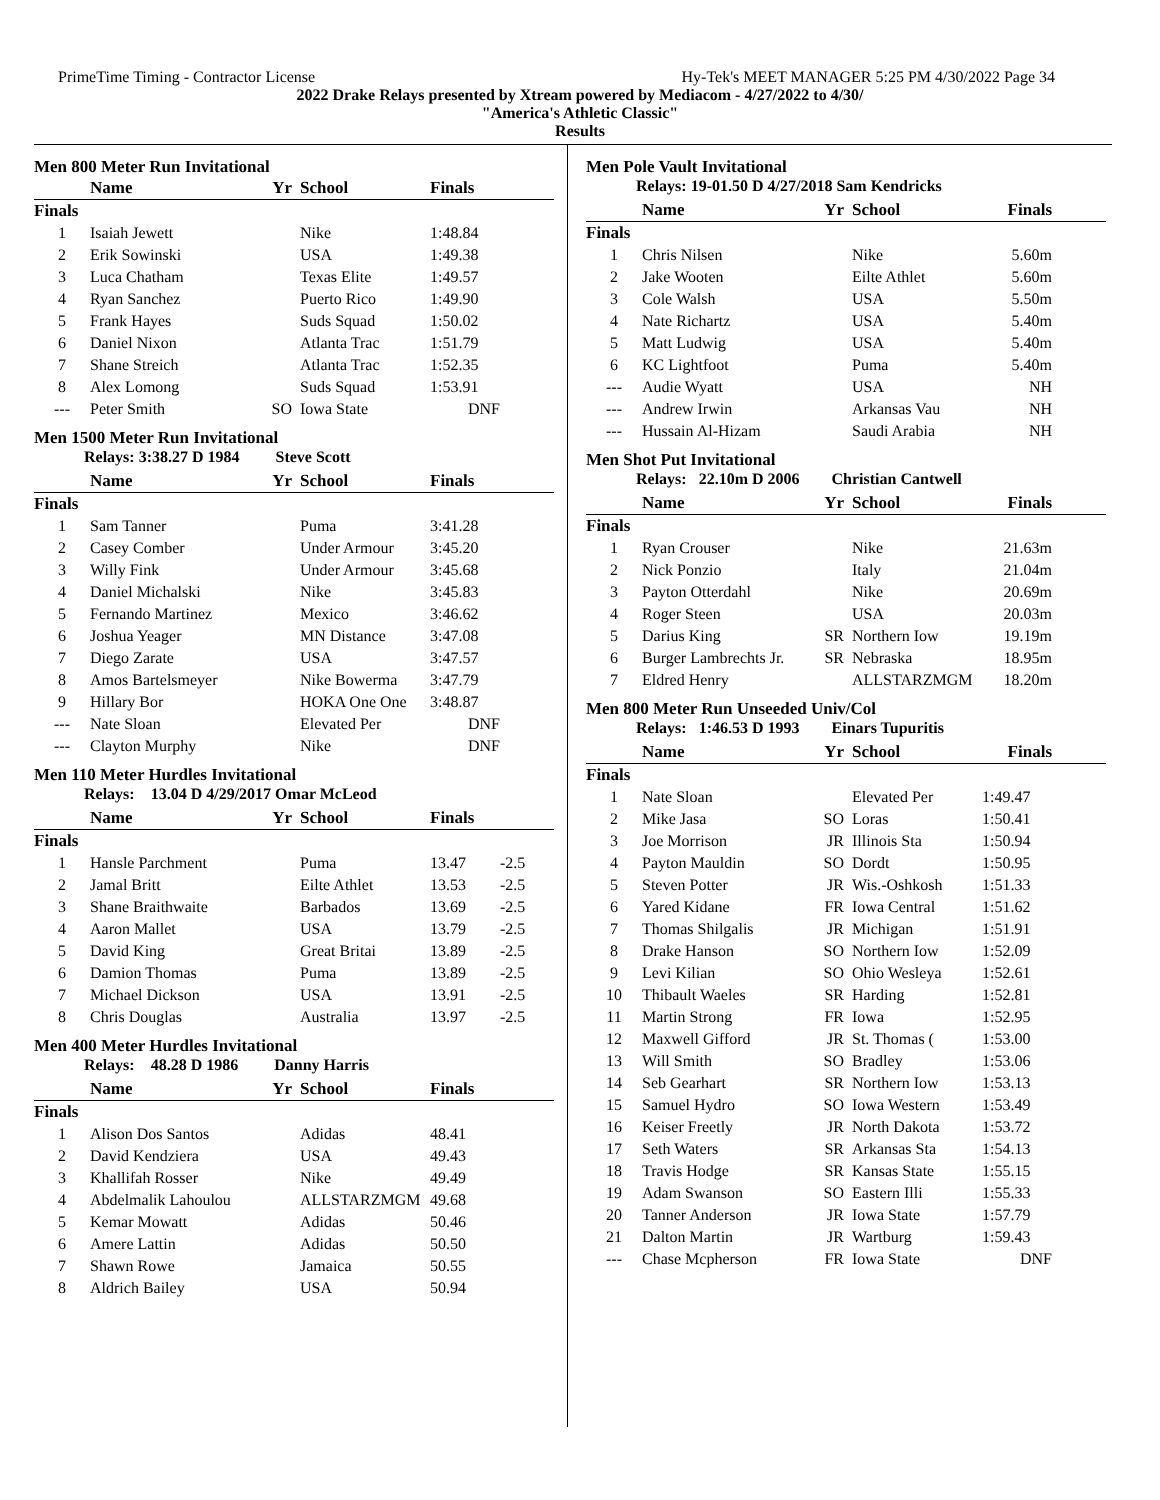PrimeTime Timing - Contractor License Hy-Tek's MEET MANAGER 5:25 PM 4/30/2022 Page 34
2022 Drake Relays presented by Xtream powered by Mediacom - 4/27/2022 to 4/30/
"America's Athletic Classic"
Results
Men 800 Meter Run Invitational
| | Name | Yr | School | Finals | |
| --- | --- | --- | --- | --- | --- |
| Finals | | | | | |
| 1 | Isaiah Jewett | | Nike | 1:48.84 | |
| 2 | Erik Sowinski | | USA | 1:49.38 | |
| 3 | Luca Chatham | | Texas Elite | 1:49.57 | |
| 4 | Ryan Sanchez | | Puerto Rico | 1:49.90 | |
| 5 | Frank Hayes | | Suds Squad | 1:50.02 | |
| 6 | Daniel Nixon | | Atlanta Trac | 1:51.79 | |
| 7 | Shane Streich | | Atlanta Trac | 1:52.35 | |
| 8 | Alex Lomong | | Suds Squad | 1:53.91 | |
| --- | Peter Smith | SO | Iowa State | DNF | |
Men 1500 Meter Run Invitational
Relays: 3:38.27 D 1984 Steve Scott
| | Name | Yr | School | Finals | |
| --- | --- | --- | --- | --- | --- |
| Finals | | | | | |
| 1 | Sam Tanner | | Puma | 3:41.28 | |
| 2 | Casey Comber | | Under Armour | 3:45.20 | |
| 3 | Willy Fink | | Under Armour | 3:45.68 | |
| 4 | Daniel Michalski | | Nike | 3:45.83 | |
| 5 | Fernando Martinez | | Mexico | 3:46.62 | |
| 6 | Joshua Yeager | | MN Distance | 3:47.08 | |
| 7 | Diego Zarate | | USA | 3:47.57 | |
| 8 | Amos Bartelsmeyer | | Nike Bowerma | 3:47.79 | |
| 9 | Hillary Bor | | HOKA One One | 3:48.87 | |
| --- | Nate Sloan | | Elevated Per | DNF | |
| --- | Clayton Murphy | | Nike | DNF | |
Men 110 Meter Hurdles Invitational
Relays: 13.04 D 4/29/2017 Omar McLeod
| | Name | Yr | School | Finals | |
| --- | --- | --- | --- | --- | --- |
| Finals | | | | | |
| 1 | Hansle Parchment | | Puma | 13.47 | -2.5 |
| 2 | Jamal Britt | | Eilte Athlet | 13.53 | -2.5 |
| 3 | Shane Braithwaite | | Barbados | 13.69 | -2.5 |
| 4 | Aaron Mallet | | USA | 13.79 | -2.5 |
| 5 | David King | | Great Britai | 13.89 | -2.5 |
| 6 | Damion Thomas | | Puma | 13.89 | -2.5 |
| 7 | Michael Dickson | | USA | 13.91 | -2.5 |
| 8 | Chris Douglas | | Australia | 13.97 | -2.5 |
Men 400 Meter Hurdles Invitational
Relays: 48.28 D 1986 Danny Harris
| | Name | Yr | School | Finals | |
| --- | --- | --- | --- | --- | --- |
| Finals | | | | | |
| 1 | Alison Dos Santos | | Adidas | 48.41 | |
| 2 | David Kendziera | | USA | 49.43 | |
| 3 | Khallifah Rosser | | Nike | 49.49 | |
| 4 | Abdelmalik Lahoulou | | ALLSTARZMGM | 49.68 | |
| 5 | Kemar Mowatt | | Adidas | 50.46 | |
| 6 | Amere Lattin | | Adidas | 50.50 | |
| 7 | Shawn Rowe | | Jamaica | 50.55 | |
| 8 | Aldrich Bailey | | USA | 50.94 | |
Men Pole Vault Invitational
Relays: 19-01.50 D 4/27/2018 Sam Kendricks
| | Name | Yr | School | Finals | |
| --- | --- | --- | --- | --- | --- |
| Finals | | | | | |
| 1 | Chris Nilsen | | Nike | 5.60m | |
| 2 | Jake Wooten | | Eilte Athlet | 5.60m | |
| 3 | Cole Walsh | | USA | 5.50m | |
| 4 | Nate Richartz | | USA | 5.40m | |
| 5 | Matt Ludwig | | USA | 5.40m | |
| 6 | KC Lightfoot | | Puma | 5.40m | |
| --- | Audie Wyatt | | USA | NH | |
| --- | Andrew Irwin | | Arkansas Vau | NH | |
| --- | Hussain Al-Hizam | | Saudi Arabia | NH | |
Men Shot Put Invitational
Relays: 22.10m D 2006 Christian Cantwell
| | Name | Yr | School | Finals | |
| --- | --- | --- | --- | --- | --- |
| Finals | | | | | |
| 1 | Ryan Crouser | | Nike | 21.63m | |
| 2 | Nick Ponzio | | Italy | 21.04m | |
| 3 | Payton Otterdahl | | Nike | 20.69m | |
| 4 | Roger Steen | | USA | 20.03m | |
| 5 | Darius King | SR | Northern Iow | 19.19m | |
| 6 | Burger Lambrechts Jr. | SR | Nebraska | 18.95m | |
| 7 | Eldred Henry | | ALLSTARZMGM | 18.20m | |
Men 800 Meter Run Unseeded Univ/Col
Relays: 1:46.53 D 1993 Einars Tupuritis
| | Name | Yr | School | Finals | |
| --- | --- | --- | --- | --- | --- |
| Finals | | | | | |
| 1 | Nate Sloan | | Elevated Per | 1:49.47 | |
| 2 | Mike Jasa | SO | Loras | 1:50.41 | |
| 3 | Joe Morrison | JR | Illinois Sta | 1:50.94 | |
| 4 | Payton Mauldin | SO | Dordt | 1:50.95 | |
| 5 | Steven Potter | JR | Wis.-Oshkosh | 1:51.33 | |
| 6 | Yared Kidane | FR | Iowa Central | 1:51.62 | |
| 7 | Thomas Shilgalis | JR | Michigan | 1:51.91 | |
| 8 | Drake Hanson | SO | Northern Iow | 1:52.09 | |
| 9 | Levi Kilian | SO | Ohio Wesleya | 1:52.61 | |
| 10 | Thibault Waeles | SR | Harding | 1:52.81 | |
| 11 | Martin Strong | FR | Iowa | 1:52.95 | |
| 12 | Maxwell Gifford | JR | St. Thomas ( | 1:53.00 | |
| 13 | Will Smith | SO | Bradley | 1:53.06 | |
| 14 | Seb Gearhart | SR | Northern Iow | 1:53.13 | |
| 15 | Samuel Hydro | SO | Iowa Western | 1:53.49 | |
| 16 | Keiser Freetly | JR | North Dakota | 1:53.72 | |
| 17 | Seth Waters | SR | Arkansas Sta | 1:54.13 | |
| 18 | Travis Hodge | SR | Kansas State | 1:55.15 | |
| 19 | Adam Swanson | SO | Eastern Illi | 1:55.33 | |
| 20 | Tanner Anderson | JR | Iowa State | 1:57.79 | |
| 21 | Dalton Martin | JR | Wartburg | 1:59.43 | |
| --- | Chase Mcpherson | FR | Iowa State | DNF | |